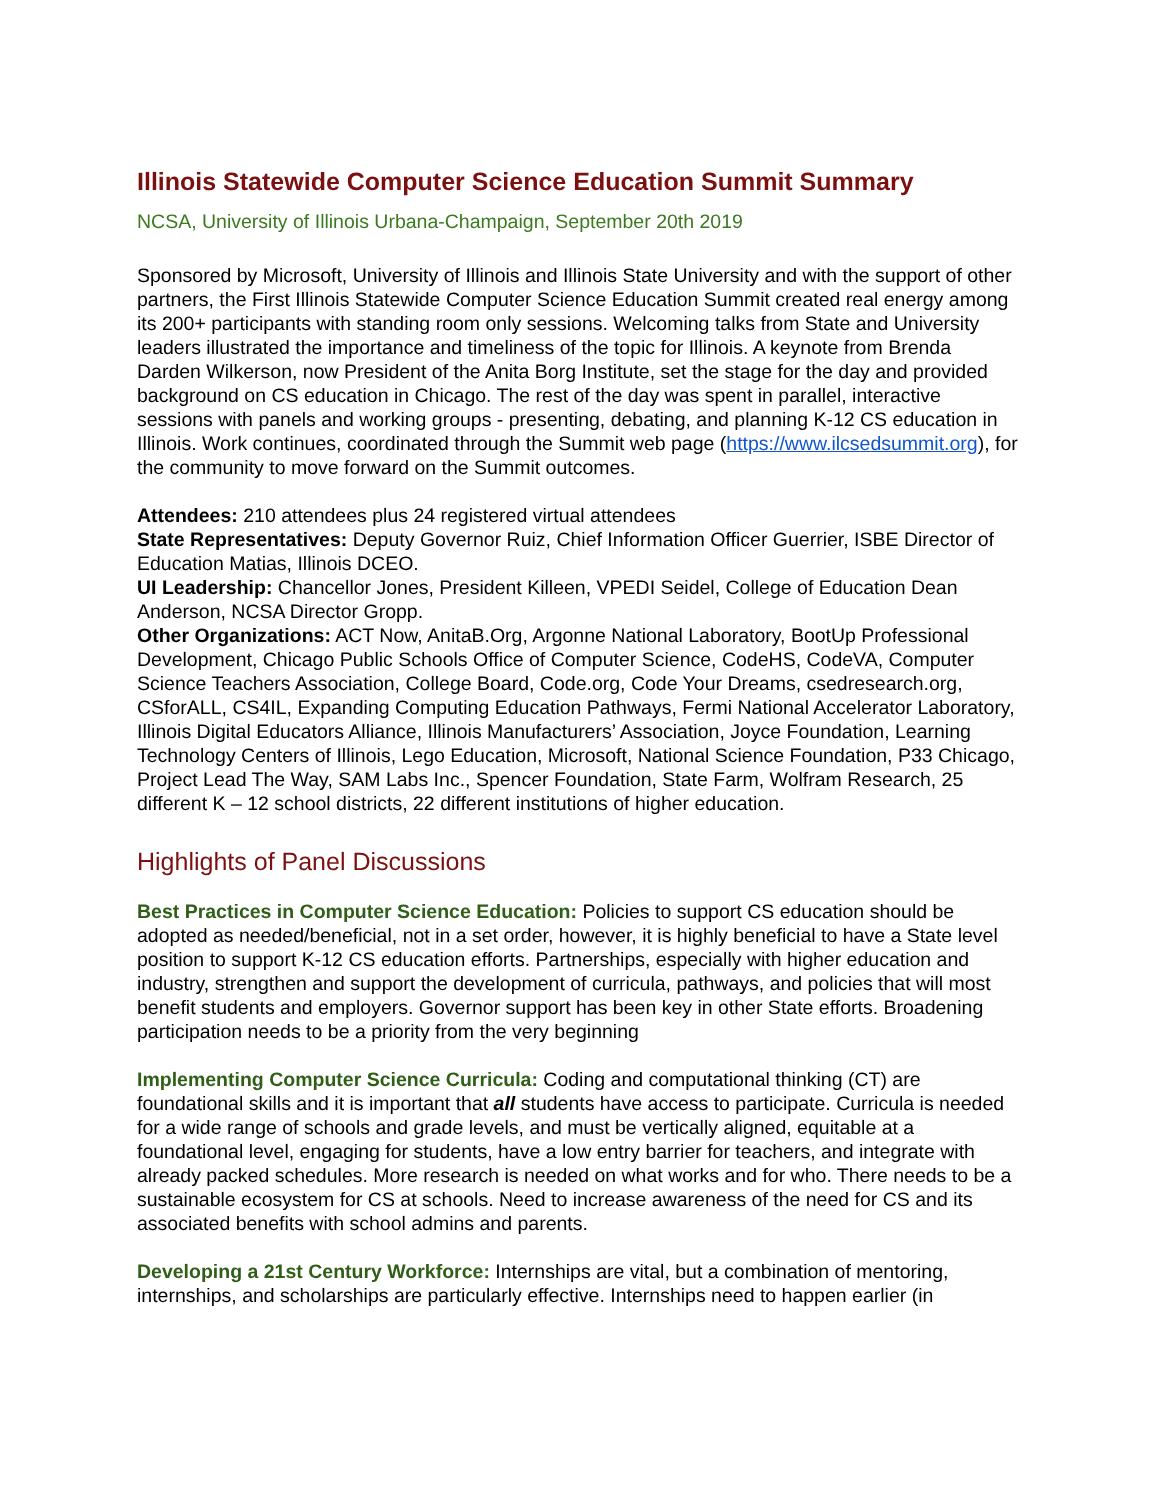Illinois Statewide Computer Science Education Summit Summary
NCSA, University of Illinois Urbana-Champaign, September 20th 2019
Sponsored by Microsoft, University of Illinois and Illinois State University and with the support of other partners, the First Illinois Statewide Computer Science Education Summit created real energy among its 200+ participants with standing room only sessions. Welcoming talks from State and University leaders illustrated the importance and timeliness of the topic for Illinois. A keynote from Brenda Darden Wilkerson, now President of the Anita Borg Institute, set the stage for the day and provided background on CS education in Chicago. The rest of the day was spent in parallel, interactive sessions with panels and working groups - presenting, debating, and planning K-12 CS education in Illinois. Work continues, coordinated through the Summit web page (https://www.ilcsedsummit.org), for the community to move forward on the Summit outcomes.
Attendees: 210 attendees plus 24 registered virtual attendees
State Representatives: Deputy Governor Ruiz, Chief Information Officer Guerrier, ISBE Director of Education Matias, Illinois DCEO.
UI Leadership: Chancellor Jones, President Killeen, VPEDI Seidel, College of Education Dean Anderson, NCSA Director Gropp.
Other Organizations: ACT Now, AnitaB.Org, Argonne National Laboratory, BootUp Professional Development, Chicago Public Schools Office of Computer Science, CodeHS, CodeVA, Computer Science Teachers Association, College Board, Code.org, Code Your Dreams, csedresearch.org, CSforALL, CS4IL, Expanding Computing Education Pathways, Fermi National Accelerator Laboratory, Illinois Digital Educators Alliance, Illinois Manufacturers’ Association, Joyce Foundation, Learning Technology Centers of Illinois, Lego Education, Microsoft, National Science Foundation, P33 Chicago, Project Lead The Way, SAM Labs Inc., Spencer Foundation, State Farm, Wolfram Research, 25 different K – 12 school districts, 22 different institutions of higher education.
Highlights of Panel Discussions
Best Practices in Computer Science Education: Policies to support CS education should be adopted as needed/beneficial, not in a set order, however, it is highly beneficial to have a State level position to support K-12 CS education efforts. Partnerships, especially with higher education and industry, strengthen and support the development of curricula, pathways, and policies that will most benefit students and employers. Governor support has been key in other State efforts. Broadening participation needs to be a priority from the very beginning
Implementing Computer Science Curricula: Coding and computational thinking (CT) are foundational skills and it is important that all students have access to participate. Curricula is needed for a wide range of schools and grade levels, and must be vertically aligned, equitable at a foundational level, engaging for students, have a low entry barrier for teachers, and integrate with already packed schedules. More research is needed on what works and for who. There needs to be a sustainable ecosystem for CS at schools. Need to increase awareness of the need for CS and its associated benefits with school admins and parents.
Developing a 21st Century Workforce: Internships are vital, but a combination of mentoring, internships, and scholarships are particularly effective. Internships need to happen earlier (in